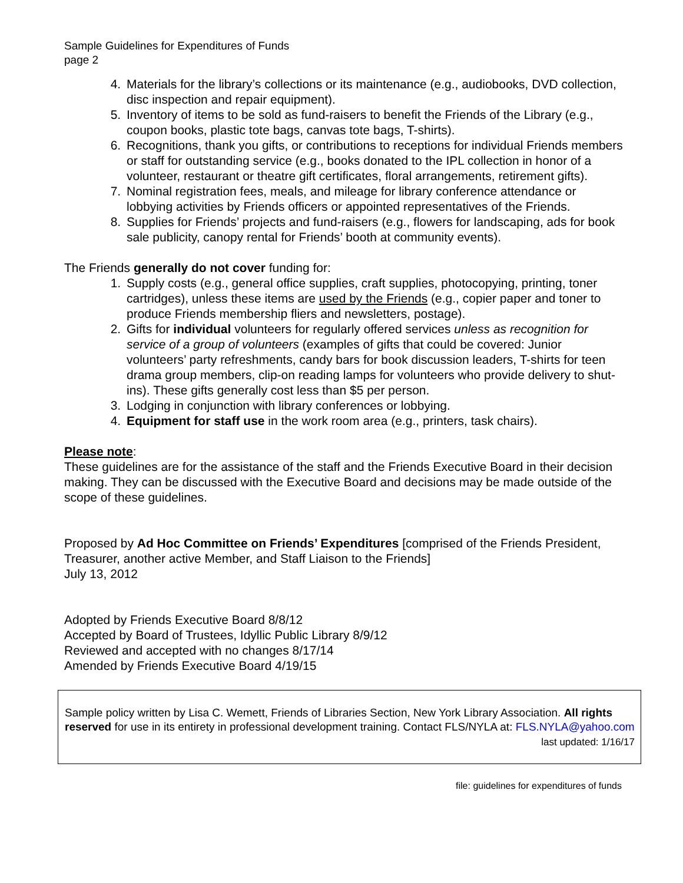Sample Guidelines for Expenditures of Funds
page 2
4. Materials for the library’s collections or its maintenance (e.g., audiobooks, DVD collection, disc inspection and repair equipment).
5. Inventory of items to be sold as fund-raisers to benefit the Friends of the Library (e.g., coupon books, plastic tote bags, canvas tote bags, T-shirts).
6. Recognitions, thank you gifts, or contributions to receptions for individual Friends members or staff for outstanding service (e.g., books donated to the IPL collection in honor of a volunteer, restaurant or theatre gift certificates, floral arrangements, retirement gifts).
7. Nominal registration fees, meals, and mileage for library conference attendance or lobbying activities by Friends officers or appointed representatives of the Friends.
8. Supplies for Friends’ projects and fund-raisers (e.g., flowers for landscaping, ads for book sale publicity, canopy rental for Friends’ booth at community events).
The Friends generally do not cover funding for:
1. Supply costs (e.g., general office supplies, craft supplies, photocopying, printing, toner cartridges), unless these items are used by the Friends (e.g., copier paper and toner to produce Friends membership fliers and newsletters, postage).
2. Gifts for individual volunteers for regularly offered services unless as recognition for service of a group of volunteers (examples of gifts that could be covered: Junior volunteers’ party refreshments, candy bars for book discussion leaders, T-shirts for teen drama group members, clip-on reading lamps for volunteers who provide delivery to shut-ins). These gifts generally cost less than $5 per person.
3. Lodging in conjunction with library conferences or lobbying.
4. Equipment for staff use in the work room area (e.g., printers, task chairs).
Please note:
These guidelines are for the assistance of the staff and the Friends Executive Board in their decision making. They can be discussed with the Executive Board and decisions may be made outside of the scope of these guidelines.
Proposed by Ad Hoc Committee on Friends’ Expenditures [comprised of the Friends President, Treasurer, another active Member, and Staff Liaison to the Friends]
July 13, 2012
Adopted by Friends Executive Board 8/8/12
Accepted by Board of Trustees, Idyllic Public Library 8/9/12
Reviewed and accepted with no changes 8/17/14
Amended by Friends Executive Board 4/19/15
Sample policy written by Lisa C. Wemett, Friends of Libraries Section, New York Library Association. All rights reserved for use in its entirety in professional development training. Contact FLS/NYLA at: FLS.NYLA@yahoo.com
last updated: 1/16/17
file: guidelines for expenditures of funds